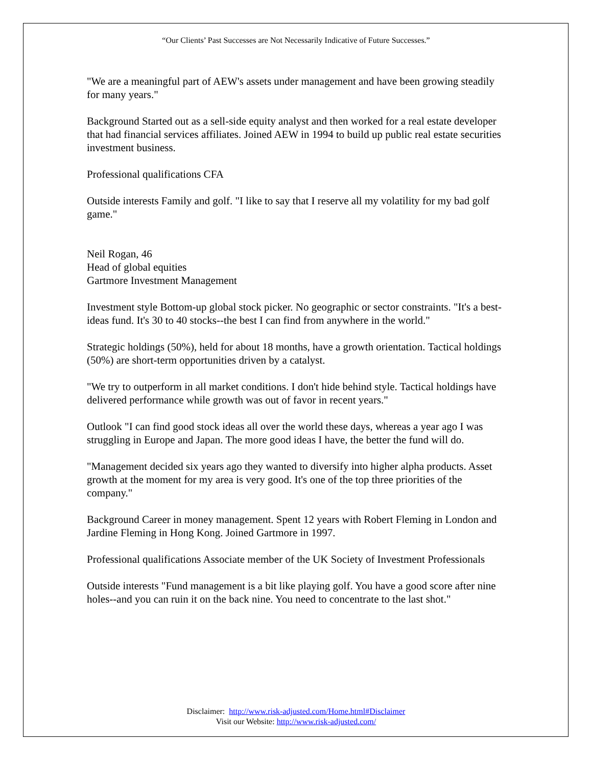“Our Clients’ Past Successes are Not Necessarily Indicative of Future Successes.”
"We are a meaningful part of AEW's assets under management and have been growing steadily for many years."
Background Started out as a sell-side equity analyst and then worked for a real estate developer that had financial services affiliates. Joined AEW in 1994 to build up public real estate securities investment business.
Professional qualifications CFA
Outside interests Family and golf. "I like to say that I reserve all my volatility for my bad golf game."
Neil Rogan, 46
Head of global equities
Gartmore Investment Management
Investment style Bottom-up global stock picker. No geographic or sector constraints. "It's a best-ideas fund. It's 30 to 40 stocks--the best I can find from anywhere in the world."
Strategic holdings (50%), held for about 18 months, have a growth orientation. Tactical holdings (50%) are short-term opportunities driven by a catalyst.
"We try to outperform in all market conditions. I don't hide behind style. Tactical holdings have delivered performance while growth was out of favor in recent years."
Outlook "I can find good stock ideas all over the world these days, whereas a year ago I was struggling in Europe and Japan. The more good ideas I have, the better the fund will do.
"Management decided six years ago they wanted to diversify into higher alpha products. Asset growth at the moment for my area is very good. It's one of the top three priorities of the company."
Background Career in money management. Spent 12 years with Robert Fleming in London and Jardine Fleming in Hong Kong. Joined Gartmore in 1997.
Professional qualifications Associate member of the UK Society of Investment Professionals
Outside interests "Fund management is a bit like playing golf. You have a good score after nine holes--and you can ruin it on the back nine. You need to concentrate to the last shot."
Disclaimer: http://www.risk-adjusted.com/Home.html#Disclaimer
Visit our Website: http://www.risk-adjusted.com/